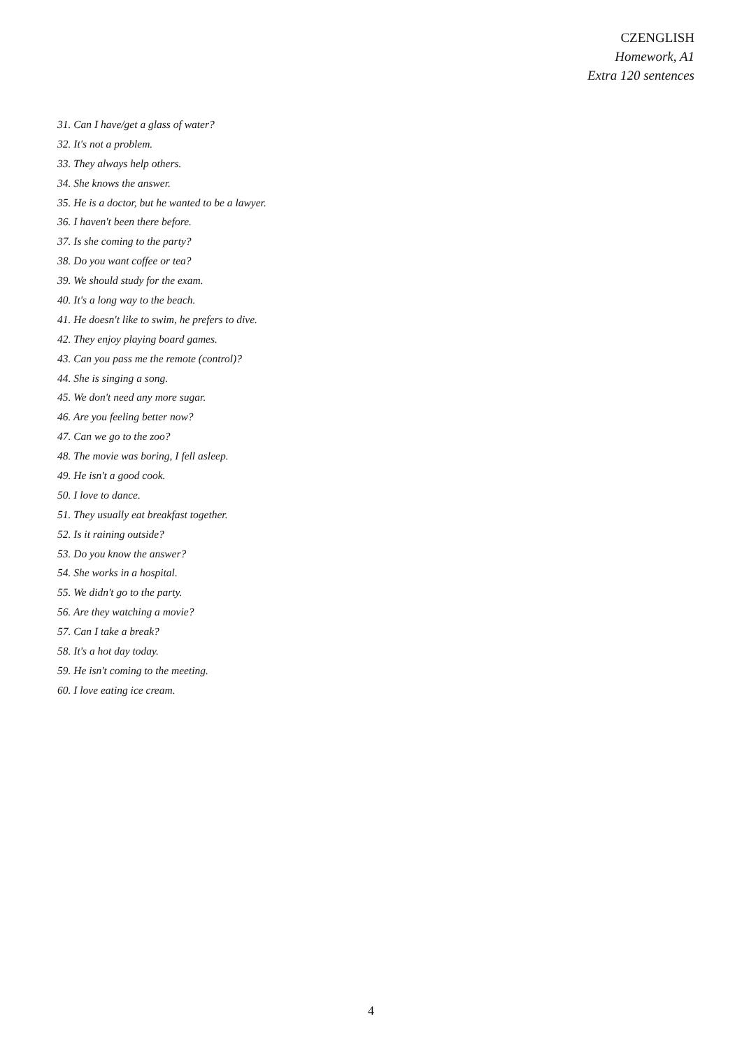CZENGLISH
Homework, A1
Extra 120 sentences
31. Can I have/get a glass of water?
32. It's not a problem.
33. They always help others.
34. She knows the answer.
35. He is a doctor, but he wanted to be a lawyer.
36. I haven't been there before.
37. Is she coming to the party?
38. Do you want coffee or tea?
39. We should study for the exam.
40. It's a long way to the beach.
41. He doesn't like to swim, he prefers to dive.
42. They enjoy playing board games.
43. Can you pass me the remote (control)?
44. She is singing a song.
45. We don't need any more sugar.
46. Are you feeling better now?
47. Can we go to the zoo?
48. The movie was boring, I fell asleep.
49. He isn't a good cook.
50. I love to dance.
51. They usually eat breakfast together.
52. Is it raining outside?
53. Do you know the answer?
54. She works in a hospital.
55. We didn't go to the party.
56. Are they watching a movie?
57. Can I take a break?
58. It's a hot day today.
59. He isn't coming to the meeting.
60. I love eating ice cream.
4